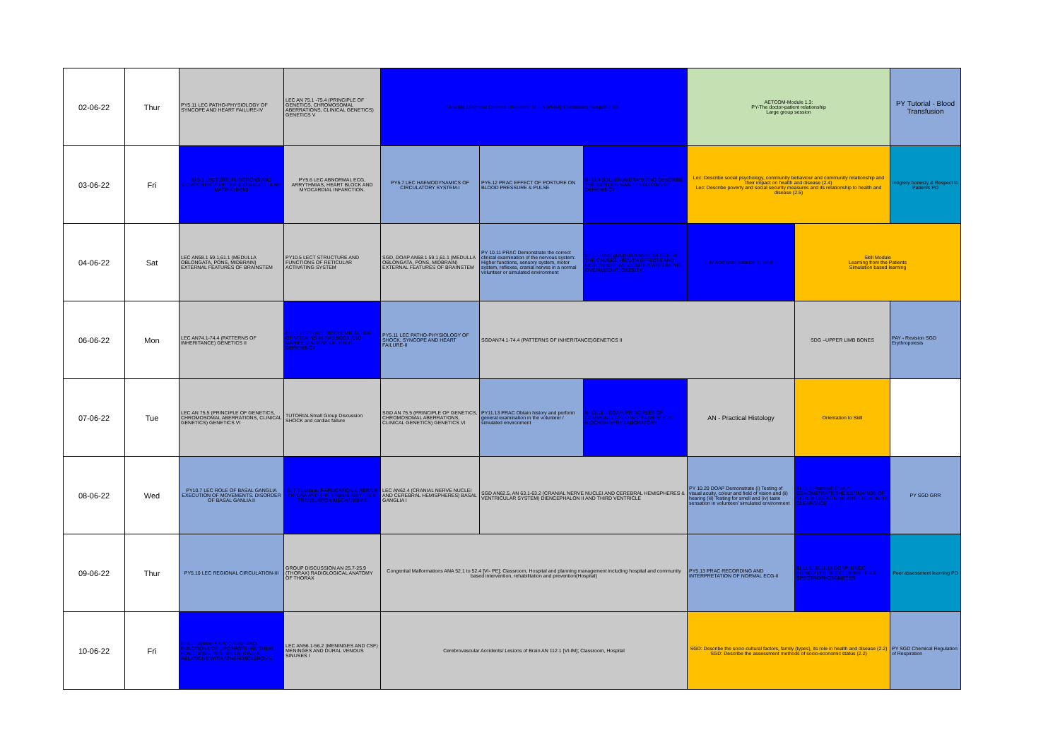| 02-06-22 | Thur | PY5.11 LEC PATHO-PHYSIOLOGY OF SYNCOPE AND HEART FAILURE-IV | LEC AN 75.1 -75.4 (PRINCIPLE OF GENETICS, CHROMOSOMAL ABERRATIONS, CLINICAL GENETICS) GENETICS V | Clinically Diagnose Chrome Disorders: 11.1.5 [VI-IM]; Classroom, Hospital (SDL) | | | AETCOM-Module 1.3: PY-The doctor-patient relationship Large group session | | PY Tutorial - Blood Transfusion |
| 03-06-22 | Fri | BI 5.1 LECTURE: FUNCTIONS AND COMPONENTS OF THE EXTRACELLULAR MATRIX (ECM) | PY5.6 LEC ABNORMAL ECG, ARRYTHMIAS, HEART BLOCK AND MYOCARDIAL INFARCTION. | PY5.7 LEC HAEMODYNAMICS OF CIRCULATORY SYSTEM-I | PY5.12 PRAC EFFECT OF POSTURE ON BLOOD PRESSURE & PULSE | BI 11.4 SDL: ENUMERATE AND DESCRIBE THE VARIOUS MANIFESTATIONS OF DEFICIENCY | Lec: Describe social psychology, community behaviour and community relationship and their impact on health and disease (2.4) Lec: Describe poverty and social security measures and its relationship to health and disease (2.5) | | Intigrety honesty & Respect to Patients PD |
| 04-06-22 | Sat | LEC AN58.1 59.1,61.1 (MEDULLA OBLONGATA, PONS, MIDBRAIN) EXTERNAL FEATURES OF BRAINSTEM | PY10.5 LECT STRUCTURE AND FUNCTIONS OF RETICULAR ACTIVATING SYSTEM | SGD, DOAP AN58.1 59.1,61.1 (MEDULLA OBLONGATA, PONS, MIDBRAIN) EXTERNAL FEATURES OF BRAINSTEM | PY 10.11 PRAC Demonstrate the correct clinical examination of the nervous system: Higher functions, sensory system, motor system, reflexes, cranial nerves in a normal volunteer or simulated environment | BI 8.3 Small group discussion: DESCRIBE THE CAUSES, HEALTH EFFECTS AND HEALTH RISK ASSOCIATED WITH BEING OVERWEIGHT, OBESITY | BI Acid base balance Tutorial | Skill Module Learning from the Patients Simulation based learning | |
| 06-06-22 | Mon | LEC AN74.1-74.4 (PATTERNS OF INHERITANCE) GENETICS II | BI 6.5 LECTURE: BIOCHEMICAL ROLE OF VITAMINS IN THE BODY AND MANIFESTATIONS OF THEIR DEFICIENCY | PY5.11 LEC PATHO-PHYSIOLOGY OF SHOCK, SYNCOPE AND HEART FAILURE-II | SGDAN74.1-74.4 (PATTERNS OF INHERITANCE)GENETICS II | | | SDG –UPPER LIMB BONES | PAY - Revision SGD Erythropoiesis |
| 07-06-22 | Tue | LEC AN 75.5 (PRINCIPLE OF GENETICS, CHROMOSOMAL ABERRATIONS, CLINICAL GENETICS) GENETICS VI | TUTORIALSmall Group Discussion SHOCK and cardiac failure | SGD AN 75.5 (PRINCIPLE OF GENETICS, CHROMOSOMAL ABERRATIONS, CLINICAL GENETICS) GENETICS VI | PY11.13 PRAC Obtain history and perform general examination in the volunteer / simulated environment | BI 11.18 – DOAP: PRINCIPLES OF COMMONLY USED INSTRUMENTS IN BIOCHEMISTRY LABORATORY | AN - Practical Histology | Orientation to Skill | |
| 08-06-22 | Wed | PY10.7 LEC ROLE OF BASAL GANGLIA EXECUTION OF MOVEMENTS. DISORDER OF BASAL GANLIA II | BI 7.2 Lecture: REPLICATION & REPAIR OF DNA AND THE TRANSCRIPTION & TRANSLATION MECHANISMS | LEC AN62.4 (CRANIAL NERVE NUCLEI AND CEREBRAL HEMISPHERES) BASAL GANGLIA I | SGD AN62.5, AN 63.1-63.2 (CRANIAL NERVE NUCLEI AND CEREBRAL HEMISPHERES & VENTRICULAR SYSTEM) DIENCEPHALON II AND THIRD VENTRICLE | | PY 10.20 DOAP Demonstrate (i) Testing of visual acuity, colour and field of vision and (ii) hearing (iii) Testing for smell and (iv) taste sensation in volunteer/ simulated environment | BI 11.9 Practical: DOAP: DEMONSTRATE THE ESTIMATION OF SERUM CREATININE AND CREATININE CLEARANCE | PY SGD GRR |
| 09-06-22 | Thur | PY5.10 LEC REGIONAL CIRCULATION-III | GROUP DISCUSSION AN 25.7-25.9 (THORAX) RADIOLOGICAL ANATOMY OF THORAX | Congenital Malformations ANA 52.1 to 52.4 [VI- PE]; Classroom, Hospital and planning management including hospital and community based intervention, rehabilitation and prevention(Hospital) | | | PY5.13 PRAC RECORDING AND INTERPRETATION OF NORMAL ECG-II | BI 11.6, BI 11.18 DOAP: BASIC PRINCIPLES OF COLORIMETER & SPECTROPHOTOMETER | Peer assessment learning PD |
| 10-06-22 | Fri | BI 4.3 Lecture: STRUCTURE AND FUNCTIONS OF LIPOPROTEINS, THEIR FUNCTIONS, INTERRELATIONS & RELATIONS WITH ATHEROSCLEROSIS | LEC AN56.1-56.2 (MENINGES AND CSF) MENINGES AND DURAL VENOUS SINUSES I | Cerebrovascular Accidents/ Lesions of Brain AN 112.1 [VI-IM]; Classroom, Hospital | | | SGD: Describe the socio-cultural factors, family (types), its role in health and disease (2.2) SGD: Describe the assessment methods of socio-economic status (2.2) | | PY SGD Chemical Regulation of Respiration |